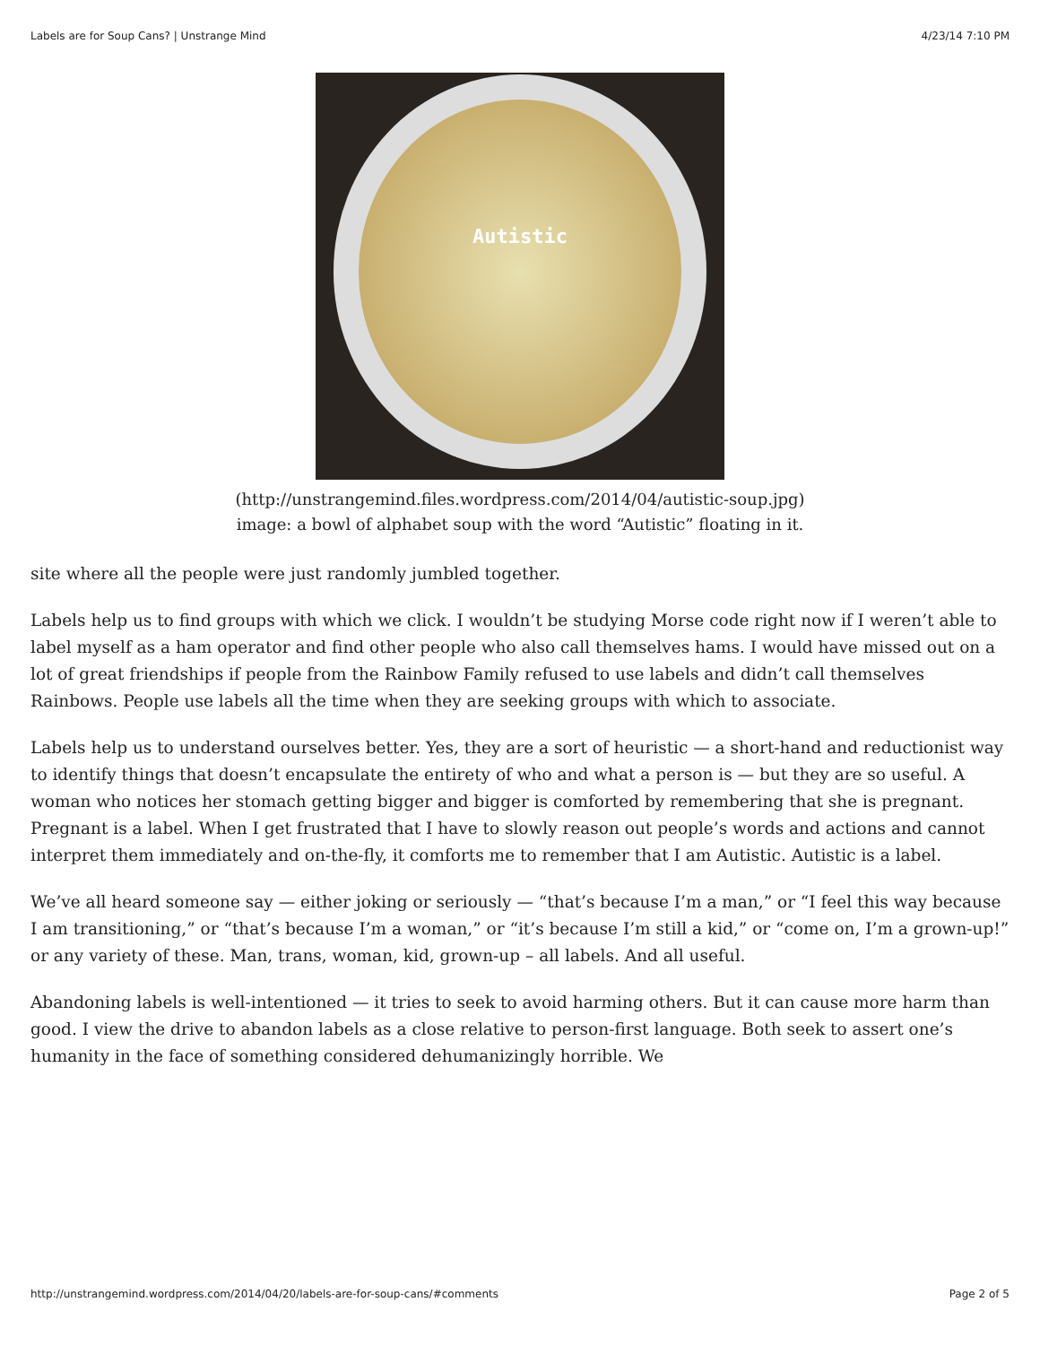Labels are for Soup Cans? | Unstrange Mind 4/23/14 7:10 PM
Autistic
(http://unstrangemind.files.wordpress.com/2014/04/autistic-soup.jpg)
image: a bowl of alphabet soup with the word “Autistic” floating in it.
site where all the people were just randomly jumbled together.
Labels help us to find groups with which we click. I wouldn’t be studying Morse code right now if I weren’t able to label myself as a ham operator and find other people who also call themselves hams. I would have missed out on a lot of great friendships if people from the Rainbow Family refused to use labels and didn’t call themselves Rainbows. People use labels all the time when they are seeking groups with which to associate.
Labels help us to understand ourselves better. Yes, they are a sort of heuristic — a short-hand and reductionist way to identify things that doesn’t encapsulate the entirety of who and what a person is — but they are so useful. A woman who notices her stomach getting bigger and bigger is comforted by remembering that she is pregnant. Pregnant is a label. When I get frustrated that I have to slowly reason out people’s words and actions and cannot interpret them immediately and on-the-fly, it comforts me to remember that I am Autistic. Autistic is a label.
We’ve all heard someone say — either joking or seriously — “that’s because I’m a man,” or “I feel this way because I am transitioning,” or “that’s because I’m a woman,” or “it’s because I’m still a kid,” or “come on, I’m a grown-up!” or any variety of these. Man, trans, woman, kid, grown-up – all labels. And all useful.
Abandoning labels is well-intentioned — it tries to seek to avoid harming others. But it can cause more harm than good. I view the drive to abandon labels as a close relative to person-first language. Both seek to assert one’s humanity in the face of something considered dehumanizingly horrible. We
http://unstrangemind.wordpress.com/2014/04/20/labels-are-for-soup-cans/#comments Page 2 of 5